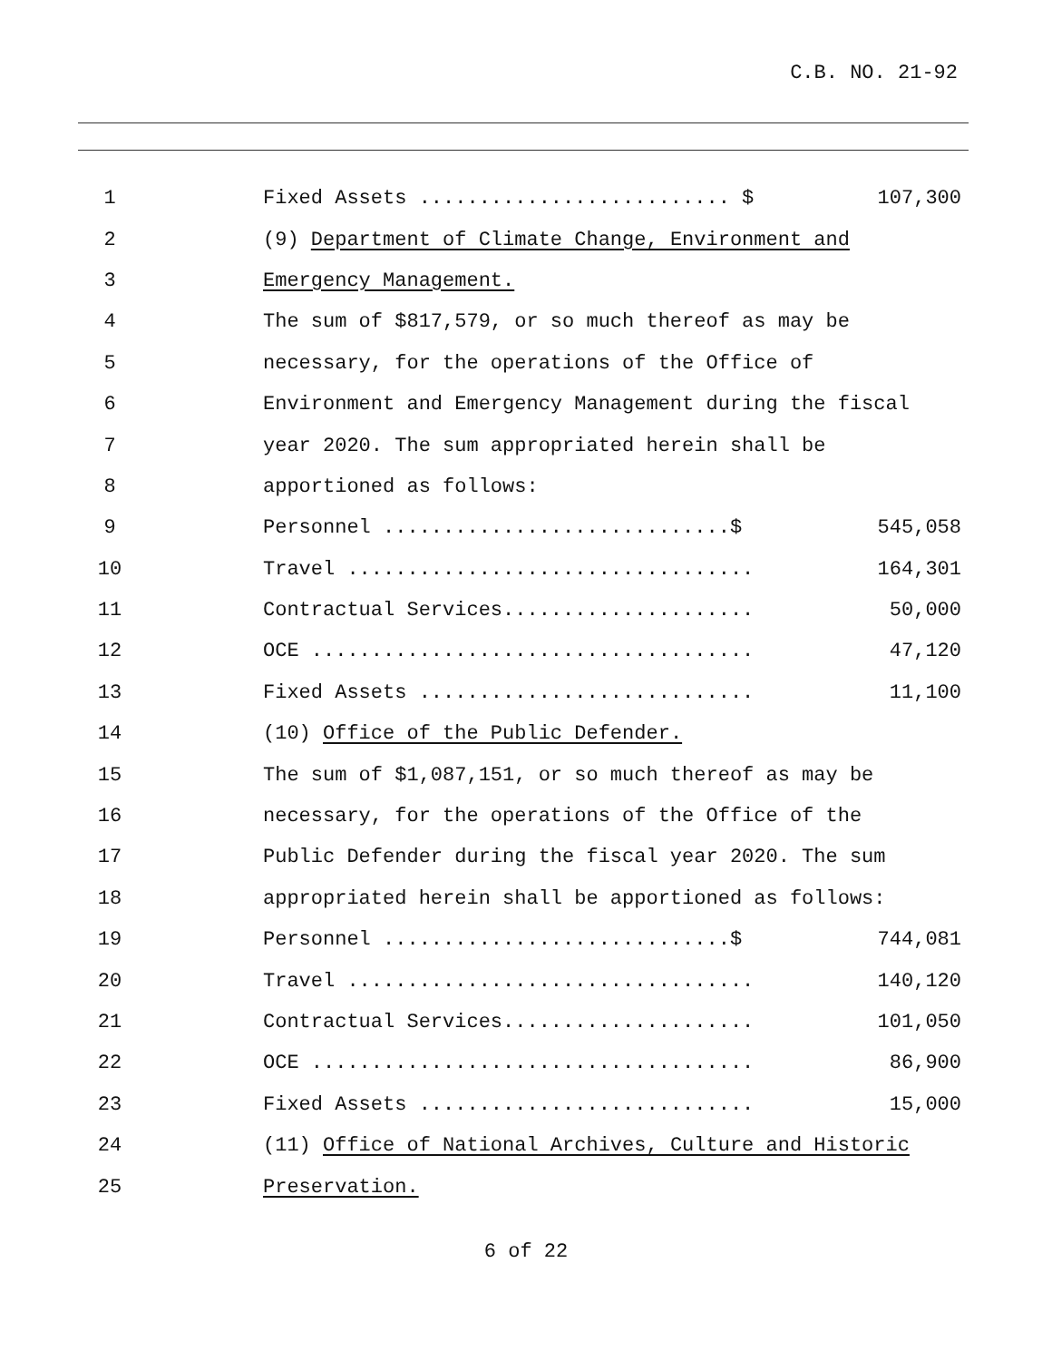C.B. NO. 21-92
1
Fixed Assets .......................... $
107,300
2
(9) Department of Climate Change, Environment and
3
Emergency Management.
4
The sum of $817,579, or so much thereof as may be
5
necessary, for the operations of the Office of
6
Environment and Emergency Management during the fiscal
7
year 2020. The sum appropriated herein shall be
8
apportioned as follows:
9
Personnel .............................$
545,058
10
Travel ..................................
164,301
11
Contractual Services.....................
50,000
12
OCE .....................................
47,120
13
Fixed Assets ............................
11,100
14
(10) Office of the Public Defender.
15
The sum of $1,087,151, or so much thereof as may be
16
necessary, for the operations of the Office of the
17
Public Defender during the fiscal year 2020. The sum
18
appropriated herein shall be apportioned as follows:
19
Personnel .............................$
744,081
20
Travel ..................................
140,120
21
Contractual Services.....................
101,050
22
OCE .....................................
86,900
23
Fixed Assets ............................
15,000
24
(11) Office of National Archives, Culture and Historic
25
Preservation.
6 of 22